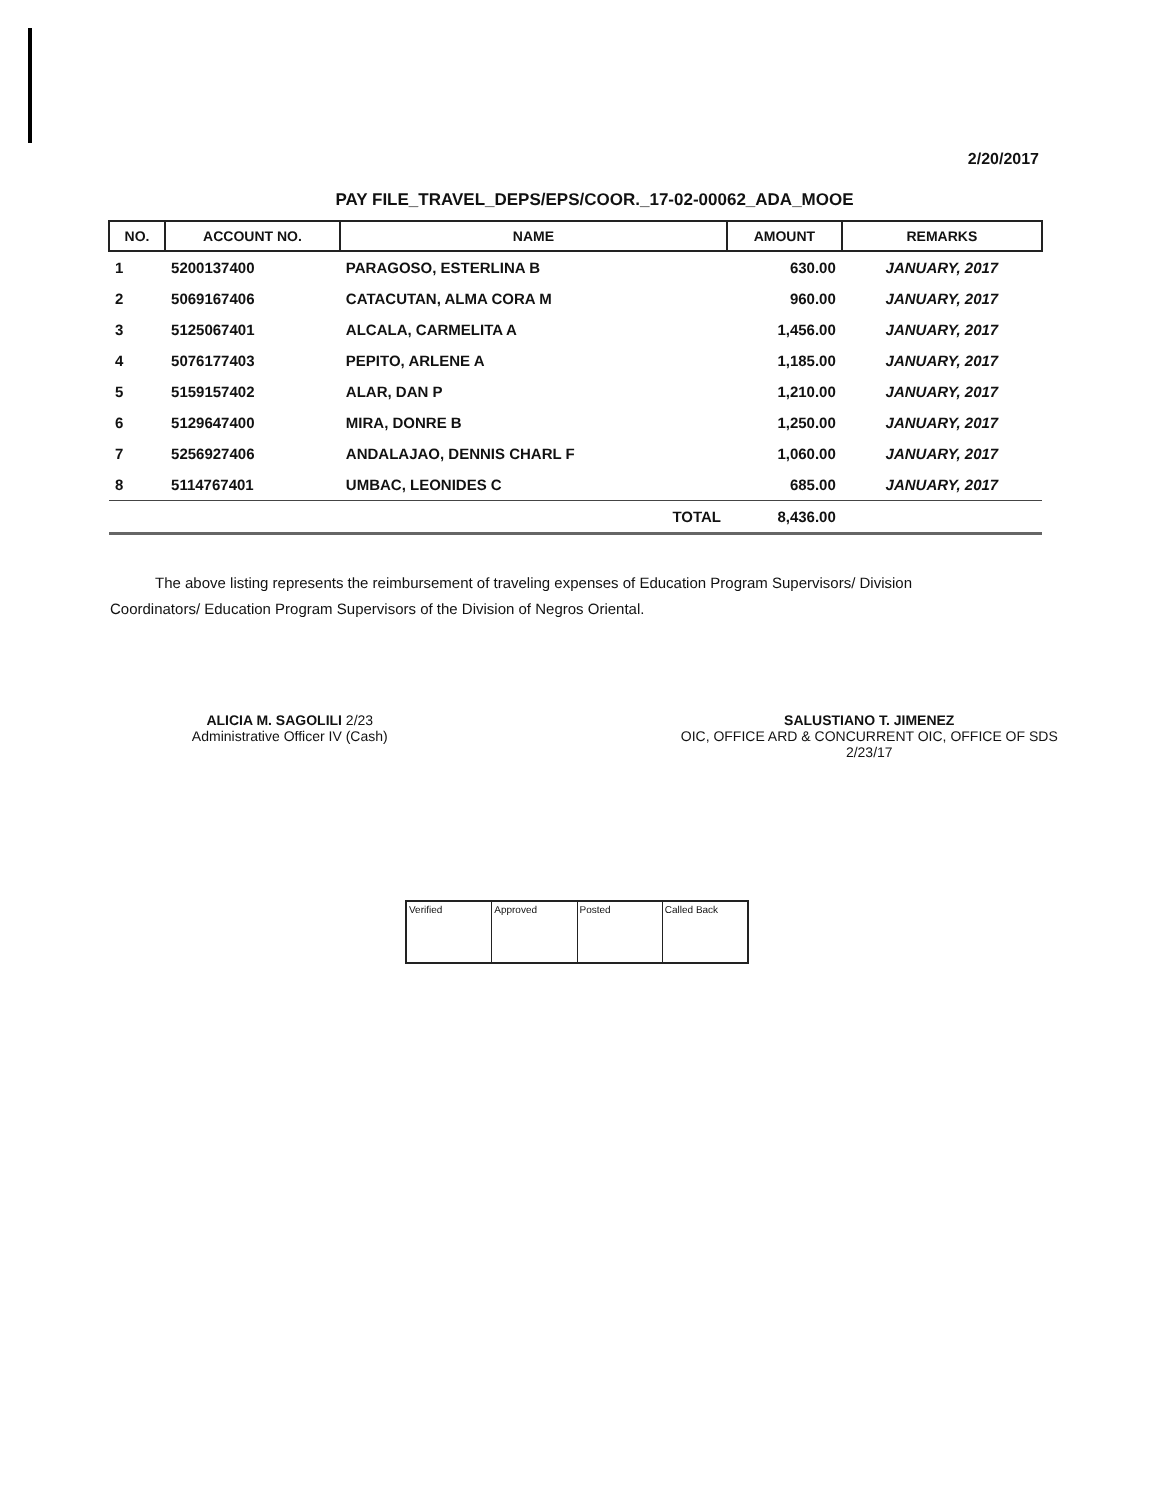2/20/2017
PAY FILE_TRAVEL_DEPS/EPS/COOR._17-02-00062_ADA_MOOE
| NO. | ACCOUNT NO. | NAME | AMOUNT | REMARKS |
| --- | --- | --- | --- | --- |
| 1 | 5200137400 | PARAGOSO, ESTERLINA B | 630.00 | JANUARY, 2017 |
| 2 | 5069167406 | CATACUTAN, ALMA CORA M | 960.00 | JANUARY, 2017 |
| 3 | 5125067401 | ALCALA, CARMELITA A | 1,456.00 | JANUARY, 2017 |
| 4 | 5076177403 | PEPITO, ARLENE A | 1,185.00 | JANUARY, 2017 |
| 5 | 5159157402 | ALAR, DAN P | 1,210.00 | JANUARY, 2017 |
| 6 | 5129647400 | MIRA, DONRE B | 1,250.00 | JANUARY, 2017 |
| 7 | 5256927406 | ANDALAJAO, DENNIS CHARL F | 1,060.00 | JANUARY, 2017 |
| 8 | 5114767401 | UMBAC, LEONIDES C | 685.00 | JANUARY, 2017 |
| | | TOTAL | 8,436.00 | |
The above listing represents the reimbursement of traveling expenses of Education Program Supervisors/ Division Coordinators/ Education Program Supervisors of the Division of Negros Oriental.
ALICIA M. SAGOLILI 2/23
Administrative Officer IV (Cash)
SALUSTIANO T. JIMENEZ
OIC, OFFICE ARD & CONCURRENT OIC, OFFICE OF SDS
2/23/17
Verified Approved Posted Called Back